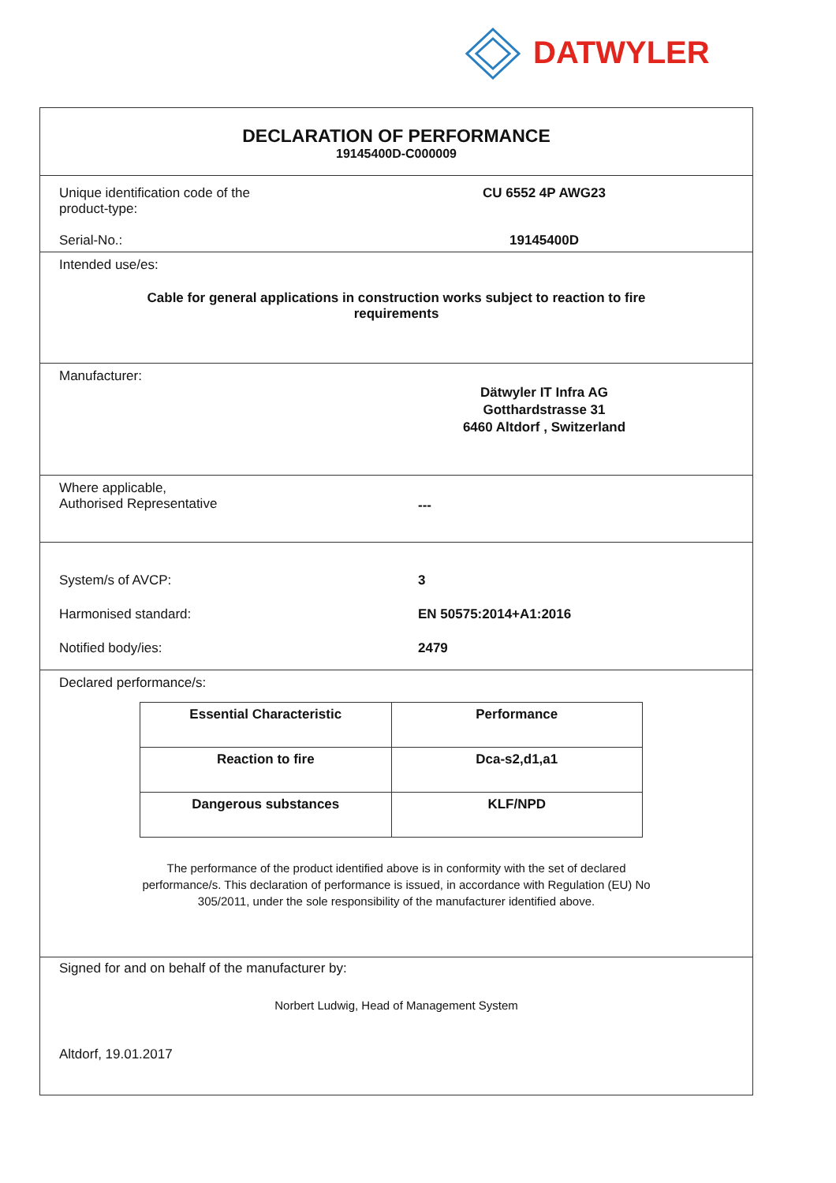DATWYLER
DECLARATION OF PERFORMANCE
19145400D-C000009
Unique identification code of the
product-type:
CU 6552 4P AWG23
Serial-No.: 19145400D
Intended use/es:
Cable for general applications in construction works subject to reaction to fire
requirements
Manufacturer:
Dätwyler IT Infra AG
Gotthardstrasse 31
6460 Altdorf , Switzerland
Where applicable,
Authorised Representative
---
System/s of AVCP: 3
Harmonised standard: EN 50575:2014+A1:2016
Notified body/ies: 2479
Declared performance/s:
| Essential Characteristic | Performance |
| Reaction to fire | Dca-s2,d1,a1 |
| Dangerous substances | KLF/NPD |
The performance of the product identified above is in conformity with the set of declared
performance/s. This declaration of performance is issued, in accordance with Regulation (EU) No
305/2011, under the sole responsibility of the manufacturer identified above.
Signed for and on behalf of the manufacturer by:
Norbert Ludwig, Head of Management System
Altdorf, 19.01.2017